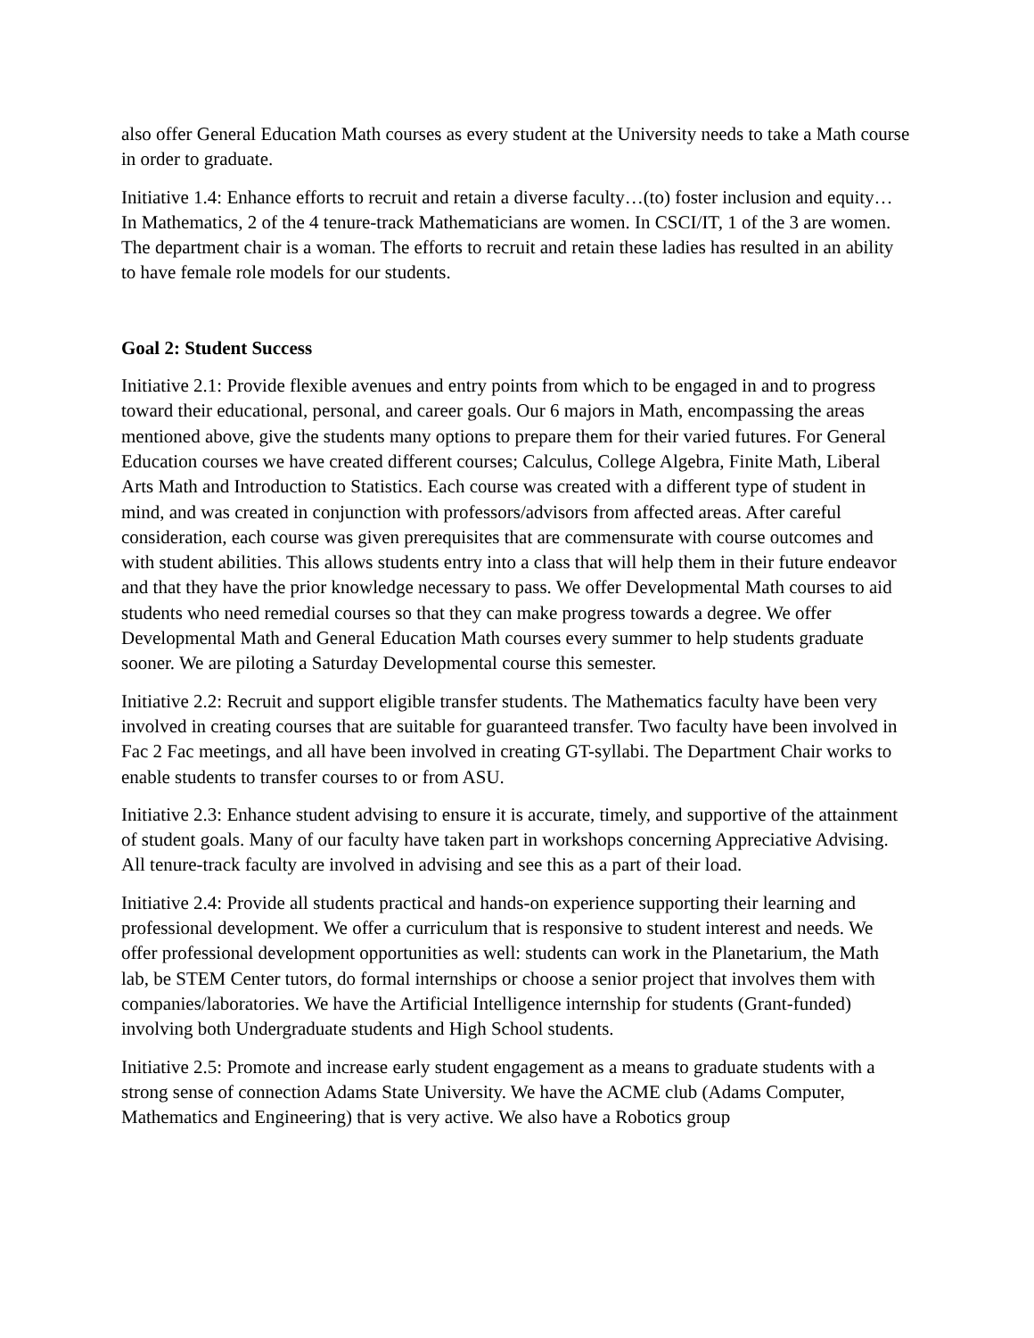also offer General Education Math courses as every student at the University needs to take a Math course in order to graduate.
Initiative 1.4: Enhance efforts to recruit and retain a diverse faculty…(to) foster inclusion and equity… In Mathematics, 2 of the 4 tenure-track Mathematicians are women. In CSCI/IT, 1 of the 3 are women. The department chair is a woman. The efforts to recruit and retain these ladies has resulted in an ability to have female role models for our students.
Goal 2: Student Success
Initiative 2.1: Provide flexible avenues and entry points from which to be engaged in and to progress toward their educational, personal, and career goals. Our 6 majors in Math, encompassing the areas mentioned above, give the students many options to prepare them for their varied futures. For General Education courses we have created different courses; Calculus, College Algebra, Finite Math, Liberal Arts Math and Introduction to Statistics. Each course was created with a different type of student in mind, and was created in conjunction with professors/advisors from affected areas. After careful consideration, each course was given prerequisites that are commensurate with course outcomes and with student abilities. This allows students entry into a class that will help them in their future endeavor and that they have the prior knowledge necessary to pass. We offer Developmental Math courses to aid students who need remedial courses so that they can make progress towards a degree. We offer Developmental Math and General Education Math courses every summer to help students graduate sooner. We are piloting a Saturday Developmental course this semester.
Initiative 2.2: Recruit and support eligible transfer students. The Mathematics faculty have been very involved in creating courses that are suitable for guaranteed transfer. Two faculty have been involved in Fac 2 Fac meetings, and all have been involved in creating GT-syllabi. The Department Chair works to enable students to transfer courses to or from ASU.
Initiative 2.3: Enhance student advising to ensure it is accurate, timely, and supportive of the attainment of student goals. Many of our faculty have taken part in workshops concerning Appreciative Advising. All tenure-track faculty are involved in advising and see this as a part of their load.
Initiative 2.4: Provide all students practical and hands-on experience supporting their learning and professional development. We offer a curriculum that is responsive to student interest and needs. We offer professional development opportunities as well: students can work in the Planetarium, the Math lab, be STEM Center tutors, do formal internships or choose a senior project that involves them with companies/laboratories. We have the Artificial Intelligence internship for students (Grant-funded) involving both Undergraduate students and High School students.
Initiative 2.5: Promote and increase early student engagement as a means to graduate students with a strong sense of connection Adams State University. We have the ACME club (Adams Computer, Mathematics and Engineering) that is very active. We also have a Robotics group